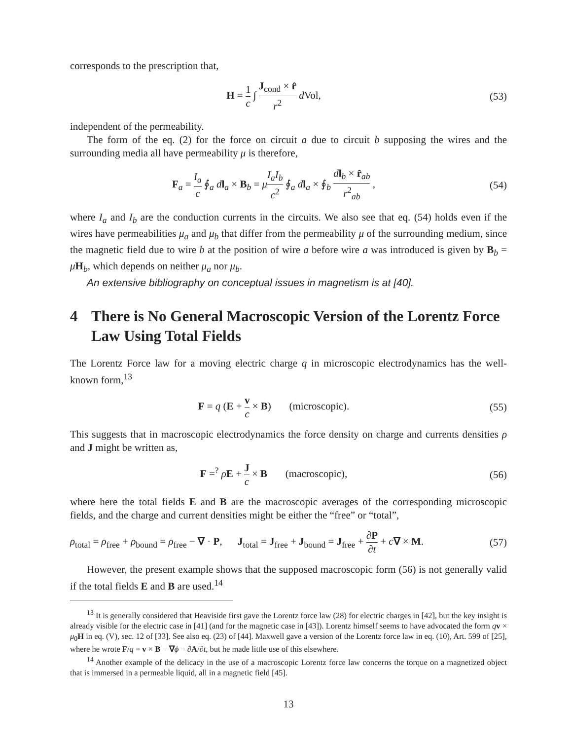corresponds to the prescription that,
H = 1 c ∫ J<sub>cond</sub> × r̂ r<sup>2</sup> d Vol, (53)
independent of the permeability.
The form of the eq. (2) for the force on circuit a due to circuit b supposing the wires and the surrounding media all have permeability μ is therefore,
F<sub>a</sub> = I<sub>a</sub> c ∮<sub>a</sub> dl<sub>a</sub> × B<sub>b</sub> = μI<sub>a</sub>I<sub>b</sub> c<sup>2</sup> ∮<sub>a</sub> dl<sub>a</sub> × ∮<sub>b</sub> dl<sub>b</sub> × r̂<sub>ab</sub> r<sup>2</sup><sub>ab</sub> ,
(54)
where I<sub>a</sub> and I<sub>b</sub> are the conduction currents in the circuits. We also see that eq. (54) holds even if the wires have permeabilities μ<sub>a</sub> and μ<sub>b</sub> that differ from the permeability μ of the surrounding medium, since the magnetic field due to wire b at the position of wire a before wire a was introduced is given by B<sub>b</sub> = μH<sub>b</sub>, which depends on neither μ<sub>a</sub> nor μ<sub>b</sub>.
An extensive bibliography on conceptual issues in magnetism is at [40].
4 There is No General Macroscopic Version of the Lorentz Force Law Using Total Fields
The Lorentz Force law for a moving electric charge q in microscopic electrodynamics has the well-known form,<sup>13</sup>
F = q (E + v c × B) (microscopic).
(55)
This suggests that in macroscopic electrodynamics the force density on charge and currents densities ρ and J might be written as,
F =<sup>?</sup> ρE + J c × B (macroscopic),
(56)
where here the total fields E and B are the macroscopic averages of the corresponding microscopic fields, and the charge and current densities might be either the “free” or “total”,
ρ<sub>total</sub> = ρ<sub>free</sub> + ρ<sub>bound</sub> = ρ<sub>free</sub> − ∇ · P, J<sub>total</sub> = J<sub>free</sub> + J<sub>bound</sub> = J<sub>free</sub> + ∂P ∂t + c∇ × M.
(57)
However, the present example shows that the supposed macroscopic form (56) is not generally valid if the total fields E and B are used.<sup>14</sup>
<sup>13</sup> It is generally considered that Heaviside first gave the Lorentz force law (28) for electric charges in [42], but the key insight is already visible for the electric case in [41] (and for the magnetic case in [43]). Lorentz himself seems to have advocated the form qv × μ<sub>0</sub>H in eq. (V), sec. 12 of [33]. See also eq. (23) of [44]. Maxwell gave a version of the Lorentz force law in eq. (10), Art. 599 of [25], where he wrote F/q = v × B − ∇ϕ − ∂A/∂t, but he made little use of this elsewhere.
<sup>14</sup> Another example of the delicacy in the use of a macroscopic Lorentz force law concerns the torque on a magnetized object that is immersed in a permeable liquid, all in a magnetic field [45].
13